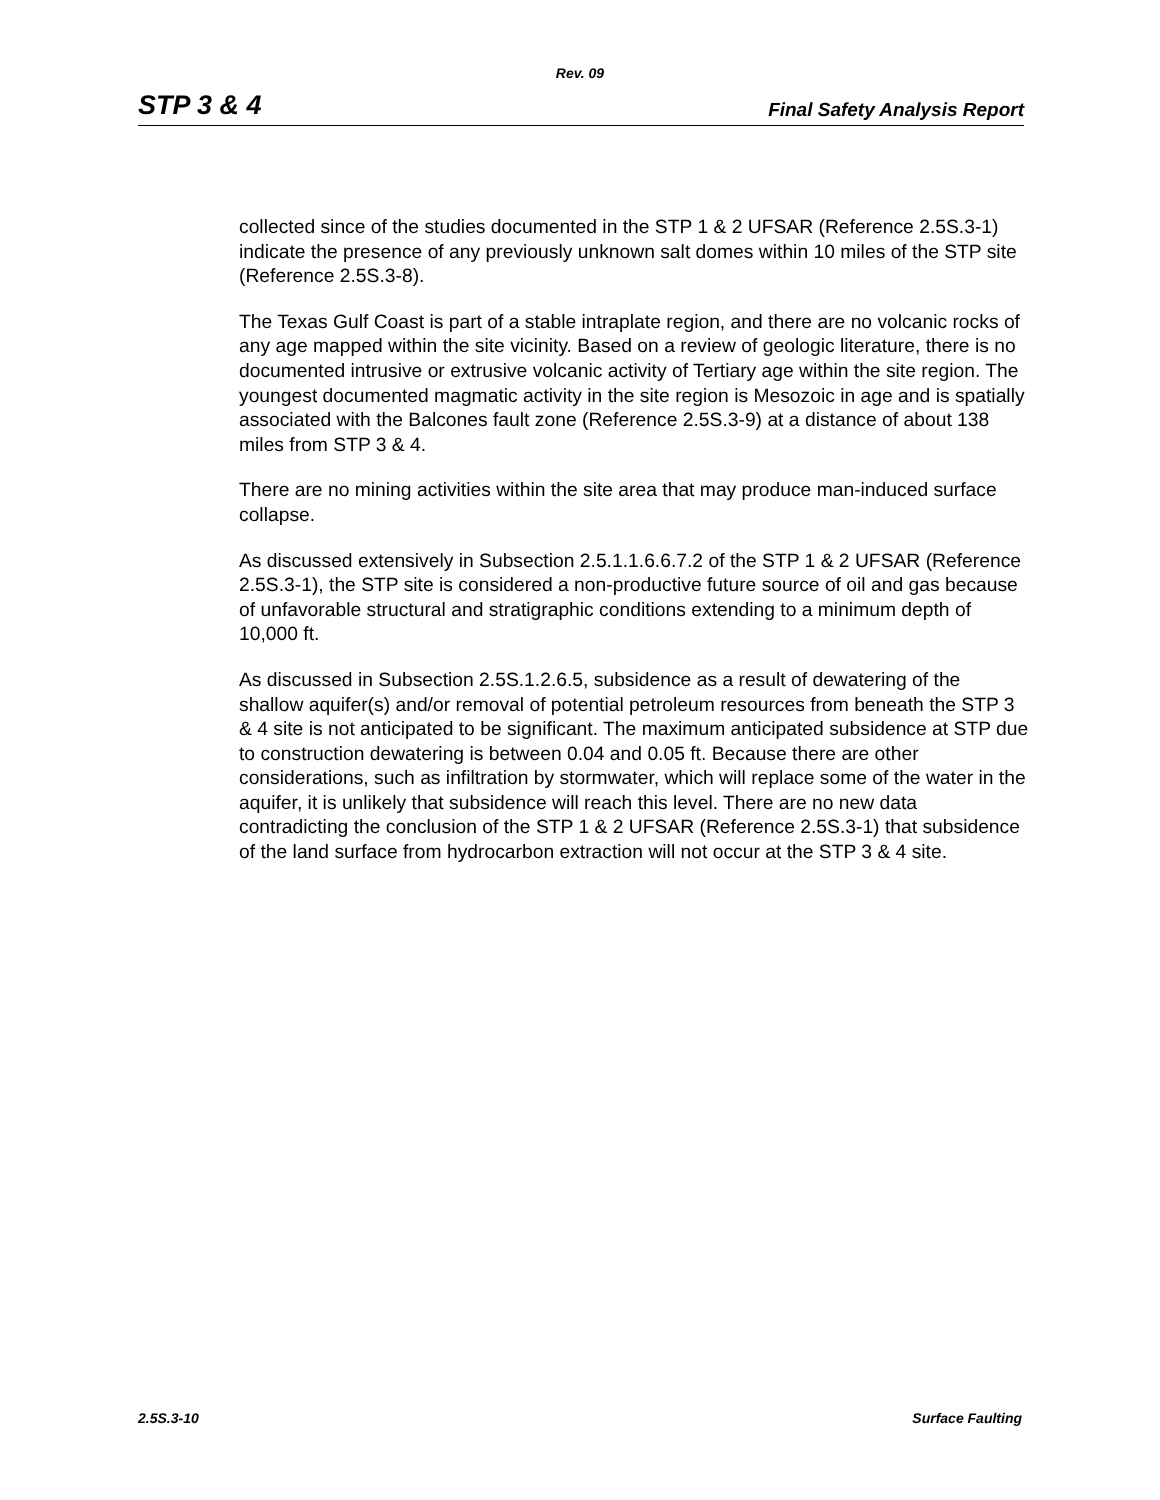Rev. 09
STP 3 & 4 Final Safety Analysis Report
collected since of the studies documented in the STP 1 & 2 UFSAR (Reference 2.5S.3-1) indicate the presence of any previously unknown salt domes within 10 miles of the STP site (Reference 2.5S.3-8).
The Texas Gulf Coast is part of a stable intraplate region, and there are no volcanic rocks of any age mapped within the site vicinity. Based on a review of geologic literature, there is no documented intrusive or extrusive volcanic activity of Tertiary age within the site region. The youngest documented magmatic activity in the site region is Mesozoic in age and is spatially associated with the Balcones fault zone (Reference 2.5S.3-9) at a distance of about 138 miles from STP 3 & 4.
There are no mining activities within the site area that may produce man-induced surface collapse.
As discussed extensively in Subsection 2.5.1.1.6.6.7.2 of the STP 1 & 2 UFSAR (Reference 2.5S.3-1), the STP site is considered a non-productive future source of oil and gas because of unfavorable structural and stratigraphic conditions extending to a minimum depth of 10,000 ft.
As discussed in Subsection 2.5S.1.2.6.5, subsidence as a result of dewatering of the shallow aquifer(s) and/or removal of potential petroleum resources from beneath the STP 3 & 4 site is not anticipated to be significant. The maximum anticipated subsidence at STP due to construction dewatering is between 0.04 and 0.05 ft. Because there are other considerations, such as infiltration by stormwater, which will replace some of the water in the aquifer, it is unlikely that subsidence will reach this level. There are no new data contradicting the conclusion of the STP 1 & 2 UFSAR (Reference 2.5S.3-1) that subsidence of the land surface from hydrocarbon extraction will not occur at the STP 3 & 4 site.
2.5S.3-10 Surface Faulting